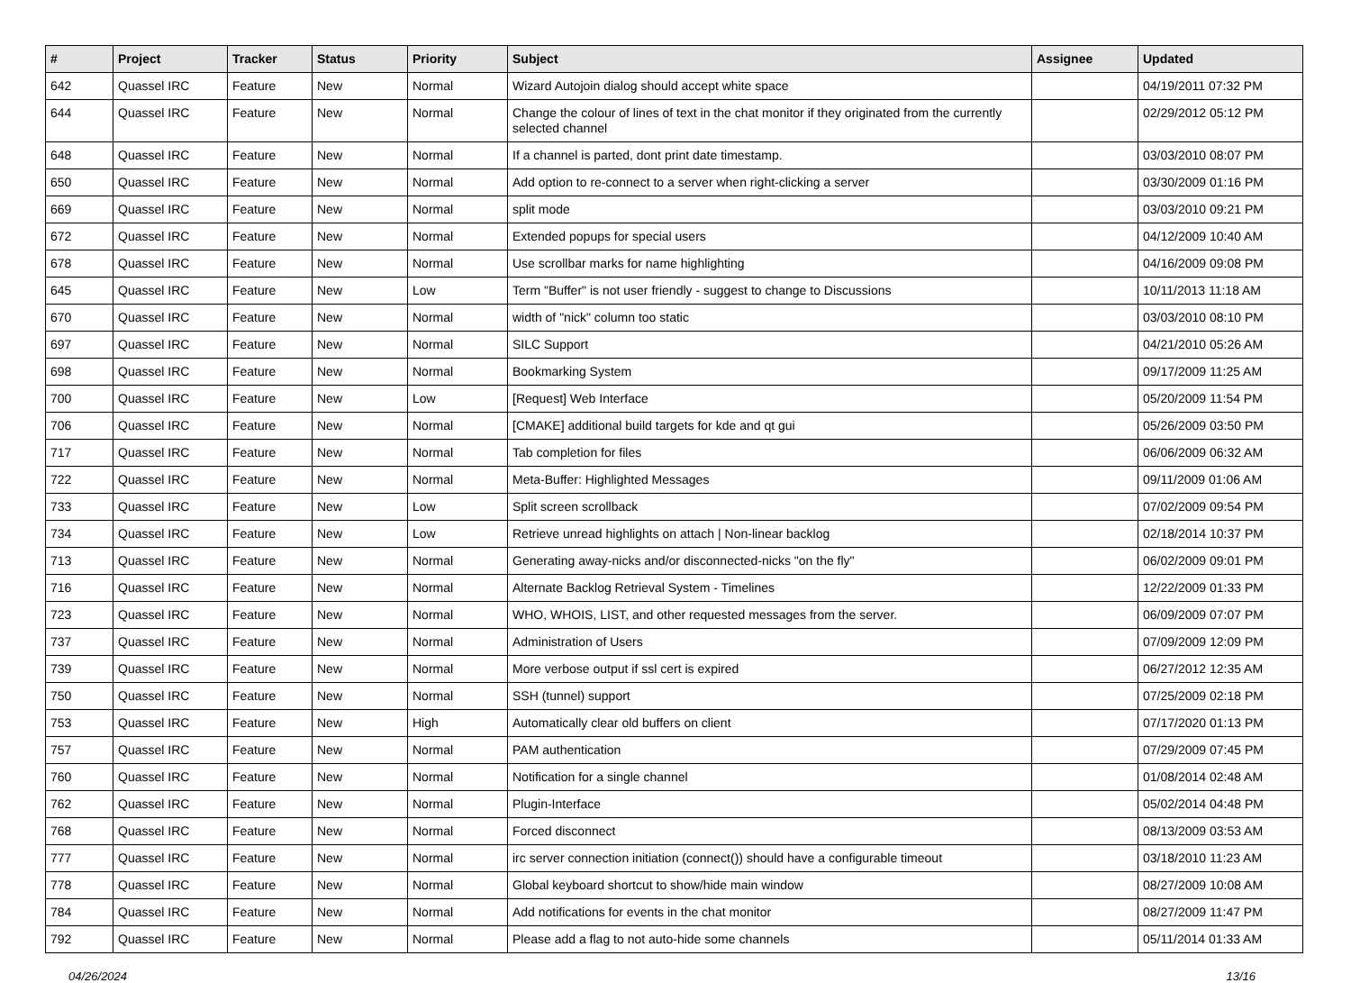| # | Project | Tracker | Status | Priority | Subject | Assignee | Updated |
| --- | --- | --- | --- | --- | --- | --- | --- |
| 642 | Quassel IRC | Feature | New | Normal | Wizard Autojoin dialog should accept white space | | 04/19/2011 07:32 PM |
| 644 | Quassel IRC | Feature | New | Normal | Change the colour of lines of text in the chat monitor if they originated from the currently selected channel | | 02/29/2012 05:12 PM |
| 648 | Quassel IRC | Feature | New | Normal | If a channel is parted, dont print date timestamp. | | 03/03/2010 08:07 PM |
| 650 | Quassel IRC | Feature | New | Normal | Add option to re-connect to a server when right-clicking a server | | 03/30/2009 01:16 PM |
| 669 | Quassel IRC | Feature | New | Normal | split mode | | 03/03/2010 09:21 PM |
| 672 | Quassel IRC | Feature | New | Normal | Extended popups for special users | | 04/12/2009 10:40 AM |
| 678 | Quassel IRC | Feature | New | Normal | Use scrollbar marks for name highlighting | | 04/16/2009 09:08 PM |
| 645 | Quassel IRC | Feature | New | Low | Term "Buffer" is not user friendly - suggest to change to Discussions | | 10/11/2013 11:18 AM |
| 670 | Quassel IRC | Feature | New | Normal | width of "nick" column too static | | 03/03/2010 08:10 PM |
| 697 | Quassel IRC | Feature | New | Normal | SILC Support | | 04/21/2010 05:26 AM |
| 698 | Quassel IRC | Feature | New | Normal | Bookmarking System | | 09/17/2009 11:25 AM |
| 700 | Quassel IRC | Feature | New | Low | [Request] Web Interface | | 05/20/2009 11:54 PM |
| 706 | Quassel IRC | Feature | New | Normal | [CMAKE] additional build targets for kde and qt gui | | 05/26/2009 03:50 PM |
| 717 | Quassel IRC | Feature | New | Normal | Tab completion for files | | 06/06/2009 06:32 AM |
| 722 | Quassel IRC | Feature | New | Normal | Meta-Buffer: Highlighted Messages | | 09/11/2009 01:06 AM |
| 733 | Quassel IRC | Feature | New | Low | Split screen scrollback | | 07/02/2009 09:54 PM |
| 734 | Quassel IRC | Feature | New | Low | Retrieve unread highlights on attach / Non-linear backlog | | 02/18/2014 10:37 PM |
| 713 | Quassel IRC | Feature | New | Normal | Generating away-nicks and/or disconnected-nicks "on the fly" | | 06/02/2009 09:01 PM |
| 716 | Quassel IRC | Feature | New | Normal | Alternate Backlog Retrieval System - Timelines | | 12/22/2009 01:33 PM |
| 723 | Quassel IRC | Feature | New | Normal | WHO, WHOIS, LIST, and other requested messages from the server. | | 06/09/2009 07:07 PM |
| 737 | Quassel IRC | Feature | New | Normal | Administration of Users | | 07/09/2009 12:09 PM |
| 739 | Quassel IRC | Feature | New | Normal | More verbose output if ssl cert is expired | | 06/27/2012 12:35 AM |
| 750 | Quassel IRC | Feature | New | Normal | SSH (tunnel) support | | 07/25/2009 02:18 PM |
| 753 | Quassel IRC | Feature | New | High | Automatically clear old buffers on client | | 07/17/2020 01:13 PM |
| 757 | Quassel IRC | Feature | New | Normal | PAM authentication | | 07/29/2009 07:45 PM |
| 760 | Quassel IRC | Feature | New | Normal | Notification for a single channel | | 01/08/2014 02:48 AM |
| 762 | Quassel IRC | Feature | New | Normal | Plugin-Interface | | 05/02/2014 04:48 PM |
| 768 | Quassel IRC | Feature | New | Normal | Forced disconnect | | 08/13/2009 03:53 AM |
| 777 | Quassel IRC | Feature | New | Normal | irc server connection initiation (connect()) should have a configurable timeout | | 03/18/2010 11:23 AM |
| 778 | Quassel IRC | Feature | New | Normal | Global keyboard shortcut to show/hide main window | | 08/27/2009 10:08 AM |
| 784 | Quassel IRC | Feature | New | Normal | Add notifications for events in the chat monitor | | 08/27/2009 11:47 PM |
| 792 | Quassel IRC | Feature | New | Normal | Please add a flag to not auto-hide some channels | | 05/11/2014 01:33 AM |
04/26/2024 13/16